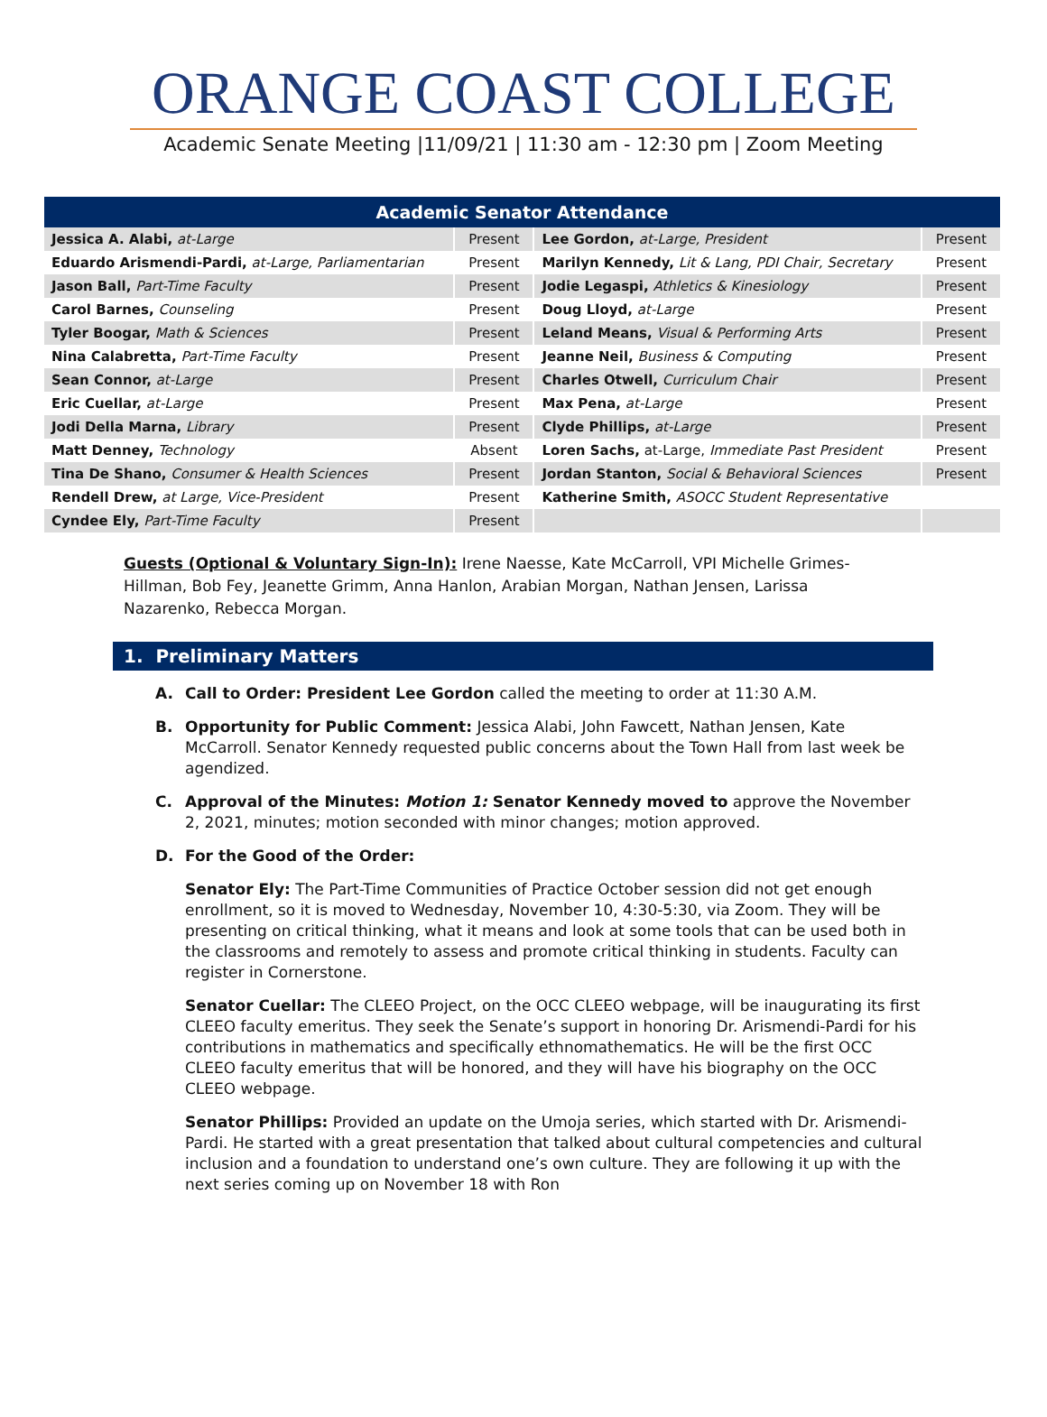ORANGE COAST COLLEGE
Academic Senate Meeting |11/09/21 | 11:30 am - 12:30 pm | Zoom Meeting
| Academic Senator Attendance | | | |
| --- | --- | --- | --- |
| Jessica A. Alabi, at-Large | Present | Lee Gordon, at-Large, President | Present |
| Eduardo Arismendi-Pardi, at-Large, Parliamentarian | Present | Marilyn Kennedy, Lit & Lang, PDI Chair, Secretary | Present |
| Jason Ball, Part-Time Faculty | Present | Jodie Legaspi, Athletics & Kinesiology | Present |
| Carol Barnes, Counseling | Present | Doug Lloyd, at-Large | Present |
| Tyler Boogar, Math & Sciences | Present | Leland Means, Visual & Performing Arts | Present |
| Nina Calabretta, Part-Time Faculty | Present | Jeanne Neil, Business & Computing | Present |
| Sean Connor, at-Large | Present | Charles Otwell, Curriculum Chair | Present |
| Eric Cuellar, at-Large | Present | Max Pena, at-Large | Present |
| Jodi Della Marna, Library | Present | Clyde Phillips, at-Large | Present |
| Matt Denney, Technology | Absent | Loren Sachs, at-Large, Immediate Past President | Present |
| Tina De Shano, Consumer & Health Sciences | Present | Jordan Stanton, Social & Behavioral Sciences | Present |
| Rendell Drew, at Large, Vice-President | Present | Katherine Smith, ASOCC Student Representative | |
| Cyndee Ely, Part-Time Faculty | Present | | |
Guests (Optional & Voluntary Sign-In): Irene Naesse, Kate McCarroll, VPI Michelle Grimes-Hillman, Bob Fey, Jeanette Grimm, Anna Hanlon, Arabian Morgan, Nathan Jensen, Larissa Nazarenko, Rebecca Morgan.
1. Preliminary Matters
A. Call to Order: President Lee Gordon called the meeting to order at 11:30 A.M.
B. Opportunity for Public Comment: Jessica Alabi, John Fawcett, Nathan Jensen, Kate McCarroll. Senator Kennedy requested public concerns about the Town Hall from last week be agendized.
C. Approval of the Minutes: Motion 1: Senator Kennedy moved to approve the November 2, 2021, minutes; motion seconded with minor changes; motion approved.
D. For the Good of the Order:
Senator Ely: The Part-Time Communities of Practice October session did not get enough enrollment, so it is moved to Wednesday, November 10, 4:30-5:30, via Zoom. They will be presenting on critical thinking, what it means and look at some tools that can be used both in the classrooms and remotely to assess and promote critical thinking in students. Faculty can register in Cornerstone.
Senator Cuellar: The CLEEO Project, on the OCC CLEEO webpage, will be inaugurating its first CLEEO faculty emeritus. They seek the Senate’s support in honoring Dr. Arismendi-Pardi for his contributions in mathematics and specifically ethnomathematics. He will be the first OCC CLEEO faculty emeritus that will be honored, and they will have his biography on the OCC CLEEO webpage.
Senator Phillips: Provided an update on the Umoja series, which started with Dr. Arismendi-Pardi. He started with a great presentation that talked about cultural competencies and cultural inclusion and a foundation to understand one’s own culture. They are following it up with the next series coming up on November 18 with Ron